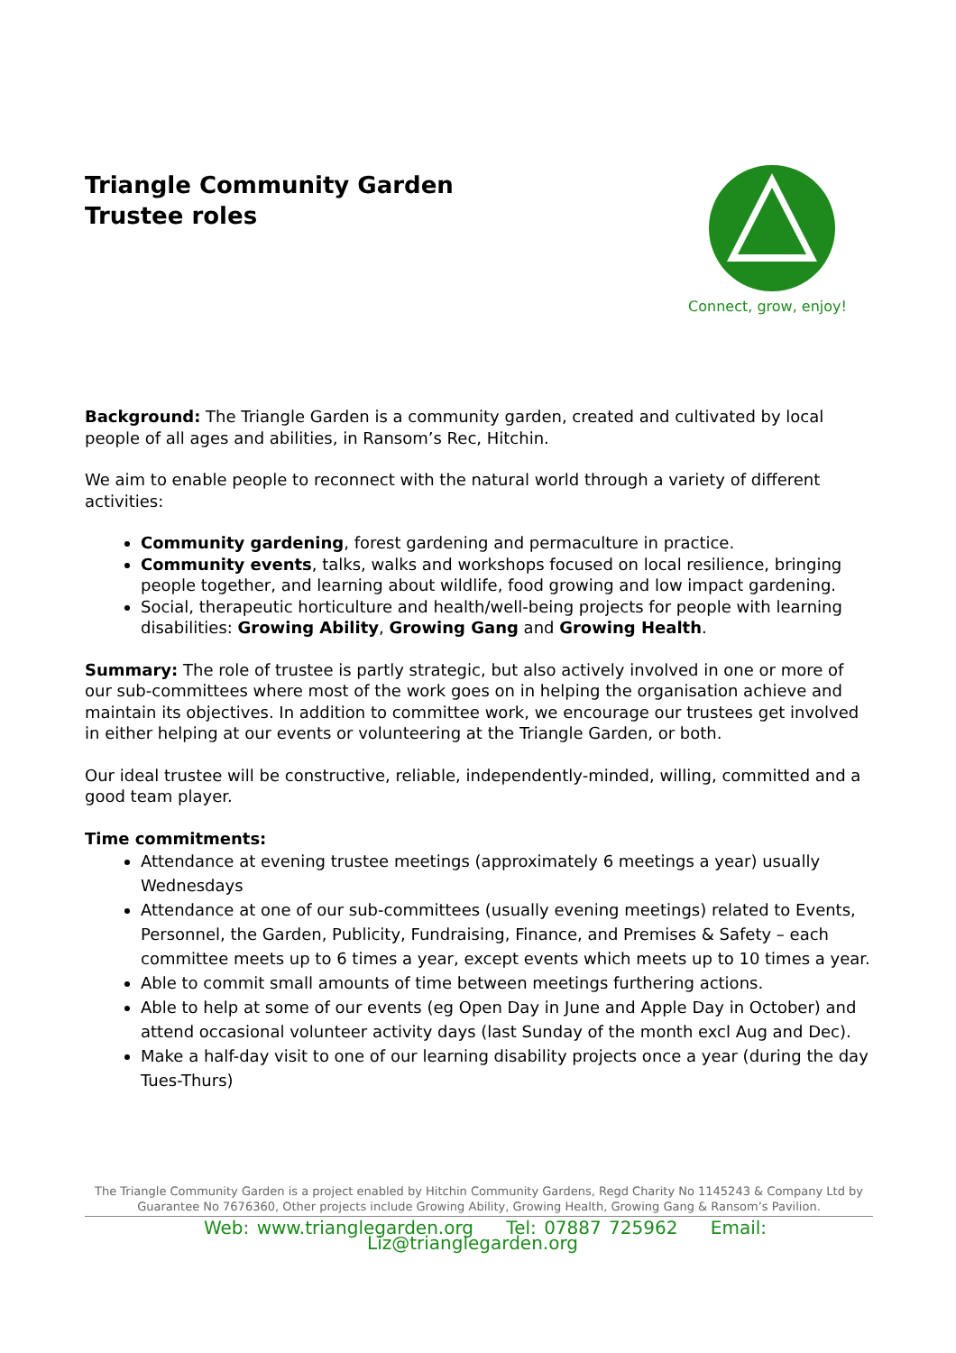Triangle Community Garden
Trustee roles
Connect, grow, enjoy!
Background: The Triangle Garden is a community garden, created and cultivated by local people of all ages and abilities, in Ransom’s Rec, Hitchin.
We aim to enable people to reconnect with the natural world through a variety of different activities:
Community gardening, forest gardening and permaculture in practice.
Community events, talks, walks and workshops focused on local resilience, bringing people together, and learning about wildlife, food growing and low impact gardening.
Social, therapeutic horticulture and health/well-being projects for people with learning disabilities: Growing Ability, Growing Gang and Growing Health.
Summary: The role of trustee is partly strategic, but also actively involved in one or more of our sub-committees where most of the work goes on in helping the organisation achieve and maintain its objectives. In addition to committee work, we encourage our trustees get involved in either helping at our events or volunteering at the Triangle Garden, or both.
Our ideal trustee will be constructive, reliable, independently-minded, willing, committed and a good team player.
Time commitments:
Attendance at evening trustee meetings (approximately 6 meetings a year) usually Wednesdays
Attendance at one of our sub-committees (usually evening meetings) related to Events, Personnel, the Garden, Publicity, Fundraising, Finance, and Premises & Safety – each committee meets up to 6 times a year, except events which meets up to 10 times a year.
Able to commit small amounts of time between meetings furthering actions.
Able to help at some of our events (eg Open Day in June and Apple Day in October) and attend occasional volunteer activity days (last Sunday of the month excl Aug and Dec).
Make a half-day visit to one of our learning disability projects once a year (during the day Tues-Thurs)
The Triangle Community Garden is a project enabled by Hitchin Community Gardens, Regd Charity No 1145243 & Company Ltd by Guarantee No 7676360, Other projects include Growing Ability, Growing Health, Growing Gang & Ransom’s Pavilion.
Web: www.trianglegarden.org Tel: 07887 725962 Email: Liz@trianglegarden.org